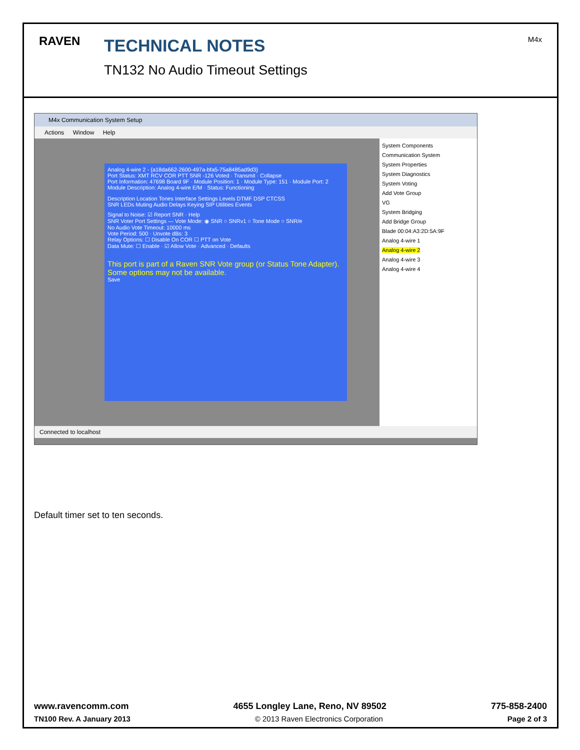RAVEN
TECHNICAL NOTES
TN132 No Audio Timeout Settings
M4x
M4x Communication System Setup
Actions Window Help
Analog 4-wire 2 - {a18da662-2600-497a-bfa5-75a8485ad9d3}
Port Status: XMT RCV COR PTT SNR -126 Voted · Transmit · Collapse
Port Information: 47698 Board 9F · Module Position: 1 · Module Type: 151 · Module Port: 2
Module Description: Analog 4-wire E/M · Status: Functioning
Description Location Tones Interface Settings Levels DTMF DSP CTCSS
SNR LEDs Muting Audio Delays Keying SIP Utilities Events
Signal to Noise: ☑ Report SNR · Help
SNR Voter Port Settings — Vote Mode: ◉ SNR ○ SNRv1 ○ Tone Mode ○ SNR/e
No Audio Vote Timeout: 10000 ms
Vote Period: 500 · Unvote dBs: 3
Relay Options: ☐ Disable On COR ☐ PTT on Vote
Data Mute: ☐ Enable · ☑ Allow Vote · Advanced · Defaults
This port is part of a Raven SNR Vote group (or Status Tone Adapter). Some options may not be available.
Save
System Components
Communication System
System Properties
System Diagnostics
System Voting
Add Vote Group
VG
System Bridging
Add Bridge Group
Blade 00:04:A3:2D:5A:9F
Analog 4-wire 1
Analog 4-wire 2
Analog 4-wire 3
Analog 4-wire 4
Connected to localhost
Default timer set to ten seconds.
www.ravencomm.com 4655 Longley Lane, Reno, NV 89502 775-858-2400
TN100 Rev. A January 2013 © 2013 Raven Electronics Corporation Page 2 of 3